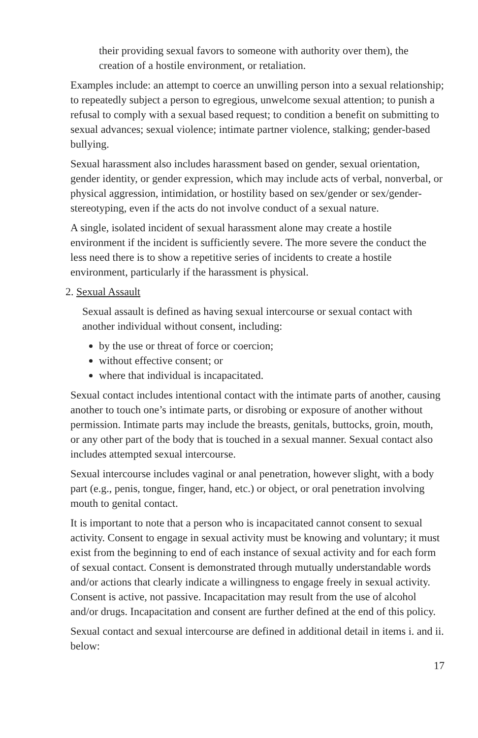their providing sexual favors to someone with authority over them), the creation of a hostile environment, or retaliation.
Examples include: an attempt to coerce an unwilling person into a sexual relationship; to repeatedly subject a person to egregious, unwelcome sexual attention; to punish a refusal to comply with a sexual based request; to condition a benefit on submitting to sexual advances; sexual violence; intimate partner violence, stalking; gender-based bullying.
Sexual harassment also includes harassment based on gender, sexual orientation, gender identity, or gender expression, which may include acts of verbal, nonverbal, or physical aggression, intimidation, or hostility based on sex/gender or sex/gender-stereotyping, even if the acts do not involve conduct of a sexual nature.
A single, isolated incident of sexual harassment alone may create a hostile environment if the incident is sufficiently severe. The more severe the conduct the less need there is to show a repetitive series of incidents to create a hostile environment, particularly if the harassment is physical.
2. Sexual Assault
Sexual assault is defined as having sexual intercourse or sexual contact with another individual without consent, including:
by the use or threat of force or coercion;
without effective consent; or
where that individual is incapacitated.
Sexual contact includes intentional contact with the intimate parts of another, causing another to touch one’s intimate parts, or disrobing or exposure of another without permission. Intimate parts may include the breasts, genitals, buttocks, groin, mouth, or any other part of the body that is touched in a sexual manner. Sexual contact also includes attempted sexual intercourse.
Sexual intercourse includes vaginal or anal penetration, however slight, with a body part (e.g., penis, tongue, finger, hand, etc.) or object, or oral penetration involving mouth to genital contact.
It is important to note that a person who is incapacitated cannot consent to sexual activity. Consent to engage in sexual activity must be knowing and voluntary; it must exist from the beginning to end of each instance of sexual activity and for each form of sexual contact. Consent is demonstrated through mutually understandable words and/or actions that clearly indicate a willingness to engage freely in sexual activity. Consent is active, not passive. Incapacitation may result from the use of alcohol and/or drugs. Incapacitation and consent are further defined at the end of this policy.
Sexual contact and sexual intercourse are defined in additional detail in items i. and ii. below:
17